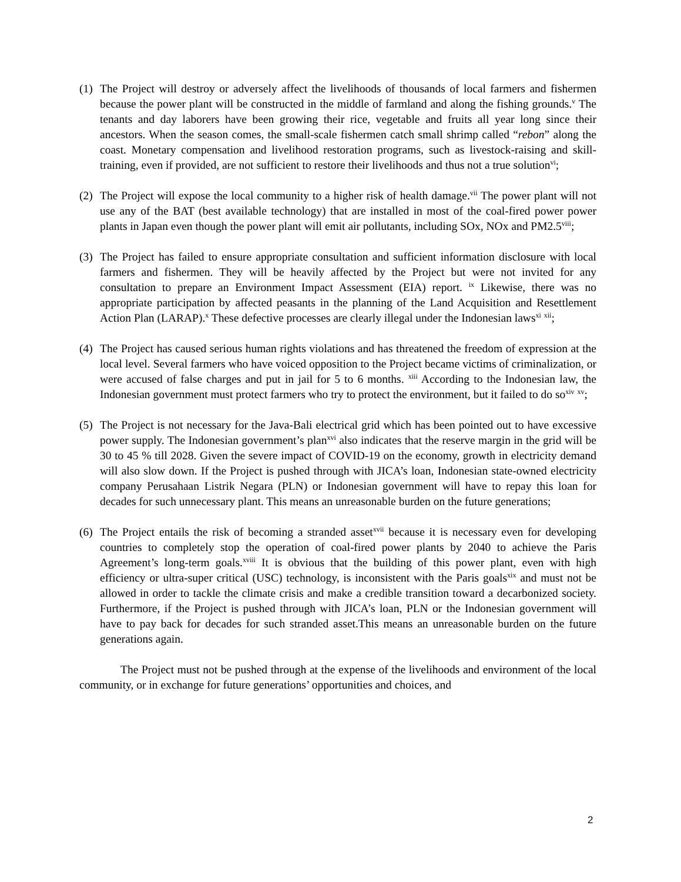(1)
The Project will destroy or adversely affect the livelihoods of thousands of local farmers and fishermen because the power plant will be constructed in the middle of farmland and along the fishing grounds.<sup>v</sup> The tenants and day laborers have been growing their rice, vegetable and fruits all year long since their ancestors. When the season comes, the small-scale fishermen catch small shrimp called “rebon” along the coast. Monetary compensation and livelihood restoration programs, such as livestock-raising and skill-training, even if provided, are not sufficient to restore their livelihoods and thus not a true solution<sup>vi</sup>;
(2)
The Project will expose the local community to a higher risk of health damage.<sup>vii</sup> The power plant will not use any of the BAT (best available technology) that are installed in most of the coal-fired power power plants in Japan even though the power plant will emit air pollutants, including SOx, NOx and PM2.5<sup>viii</sup>;
(3)
The Project has failed to ensure appropriate consultation and sufficient information disclosure with local farmers and fishermen. They will be heavily affected by the Project but were not invited for any consultation to prepare an Environment Impact Assessment (EIA) report. <sup>ix</sup> Likewise, there was no appropriate participation by affected peasants in the planning of the Land Acquisition and Resettlement Action Plan (LARAP).<sup>x</sup> These defective processes are clearly illegal under the Indonesian laws<sup>xi</sup> <sup>xii</sup>;
(4)
The Project has caused serious human rights violations and has threatened the freedom of expression at the local level. Several farmers who have voiced opposition to the Project became victims of criminalization, or were accused of false charges and put in jail for 5 to 6 months. <sup>xiii</sup> According to the Indonesian law, the Indonesian government must protect farmers who try to protect the environment, but it failed to do so<sup>xiv</sup> <sup>xv</sup>;
(5)
The Project is not necessary for the Java-Bali electrical grid which has been pointed out to have excessive power supply. The Indonesian government’s plan<sup>xvi</sup> also indicates that the reserve margin in the grid will be 30 to 45 % till 2028. Given the severe impact of COVID-19 on the economy, growth in electricity demand will also slow down. If the Project is pushed through with JICA’s loan, Indonesian state-owned electricity company Perusahaan Listrik Negara (PLN) or Indonesian government will have to repay this loan for decades for such unnecessary plant. This means an unreasonable burden on the future generations;
(6)
The Project entails the risk of becoming a stranded asset<sup>xvii</sup> because it is necessary even for developing countries to completely stop the operation of coal-fired power plants by 2040 to achieve the Paris Agreement’s long-term goals.<sup>xviii</sup> It is obvious that the building of this power plant, even with high efficiency or ultra-super critical (USC) technology, is inconsistent with the Paris goals<sup>xix</sup> and must not be allowed in order to tackle the climate crisis and make a credible transition toward a decarbonized society. Furthermore, if the Project is pushed through with JICA’s loan, PLN or the Indonesian government will have to pay back for decades for such stranded asset.This means an unreasonable burden on the future generations again.
The Project must not be pushed through at the expense of the livelihoods and environment of the local community, or in exchange for future generations’ opportunities and choices, and
2